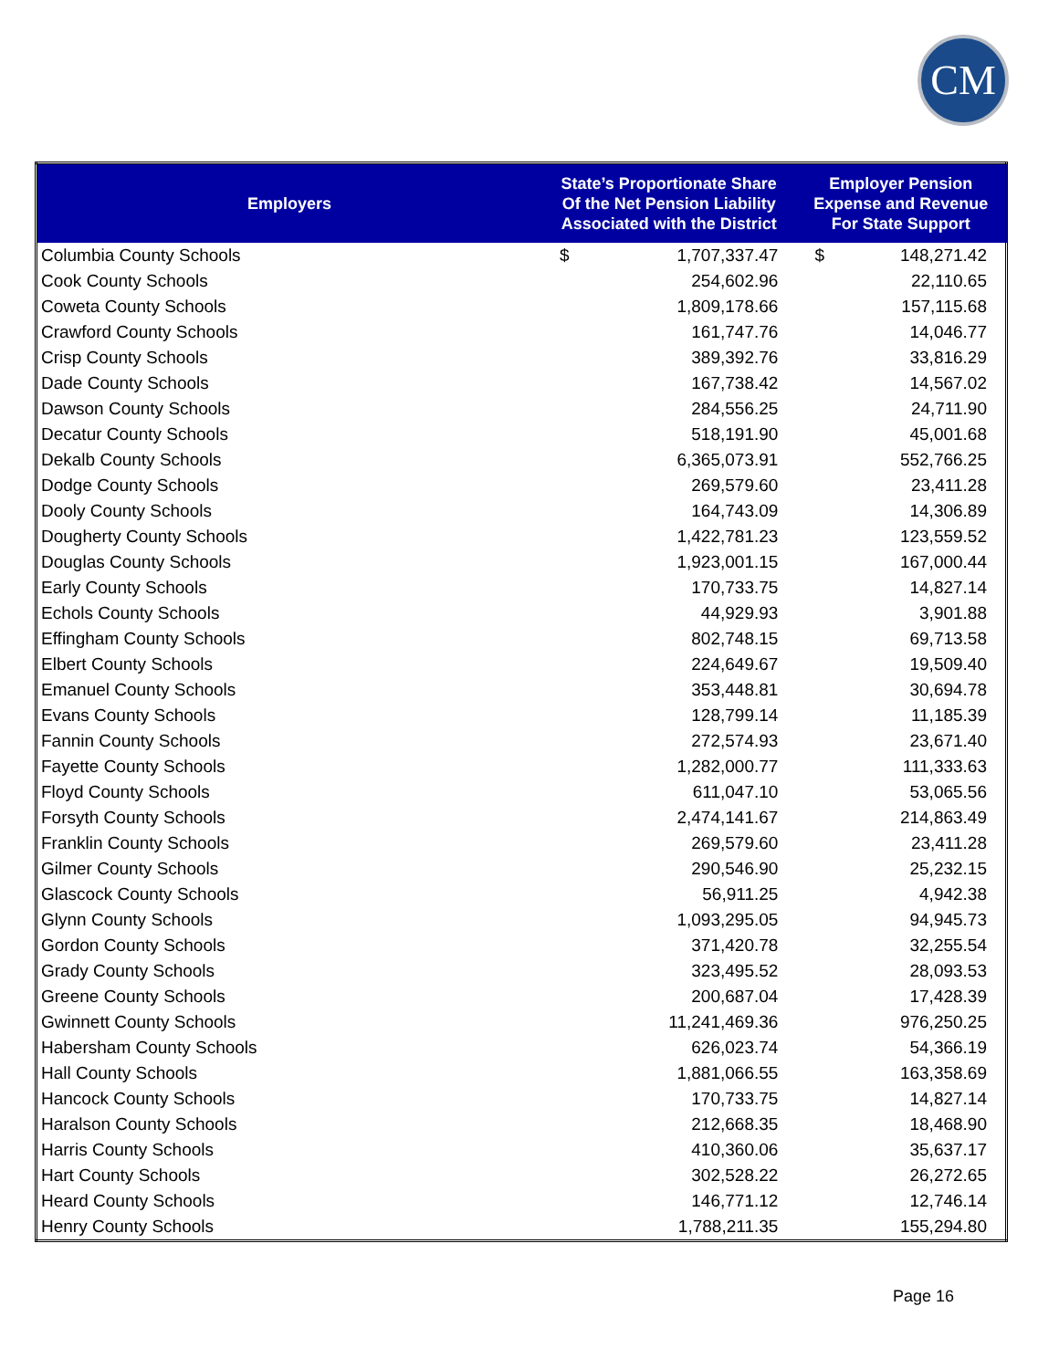CM
| Employers | State’s Proportionate Share Of the Net Pension Liability Associated with the District | | Employer Pension Expense and Revenue For State Support | |
| --- | --- | --- | --- | --- |
| Columbia County Schools | $ | 1,707,337.47 | $ | 148,271.42 |
| Cook County Schools | | 254,602.96 | | 22,110.65 |
| Coweta County Schools | | 1,809,178.66 | | 157,115.68 |
| Crawford County Schools | | 161,747.76 | | 14,046.77 |
| Crisp County Schools | | 389,392.76 | | 33,816.29 |
| Dade County Schools | | 167,738.42 | | 14,567.02 |
| Dawson County Schools | | 284,556.25 | | 24,711.90 |
| Decatur County Schools | | 518,191.90 | | 45,001.68 |
| Dekalb County Schools | | 6,365,073.91 | | 552,766.25 |
| Dodge County Schools | | 269,579.60 | | 23,411.28 |
| Dooly County Schools | | 164,743.09 | | 14,306.89 |
| Dougherty County Schools | | 1,422,781.23 | | 123,559.52 |
| Douglas County Schools | | 1,923,001.15 | | 167,000.44 |
| Early County Schools | | 170,733.75 | | 14,827.14 |
| Echols County Schools | | 44,929.93 | | 3,901.88 |
| Effingham County Schools | | 802,748.15 | | 69,713.58 |
| Elbert County Schools | | 224,649.67 | | 19,509.40 |
| Emanuel County Schools | | 353,448.81 | | 30,694.78 |
| Evans County Schools | | 128,799.14 | | 11,185.39 |
| Fannin County Schools | | 272,574.93 | | 23,671.40 |
| Fayette County Schools | | 1,282,000.77 | | 111,333.63 |
| Floyd County Schools | | 611,047.10 | | 53,065.56 |
| Forsyth County Schools | | 2,474,141.67 | | 214,863.49 |
| Franklin County Schools | | 269,579.60 | | 23,411.28 |
| Gilmer County Schools | | 290,546.90 | | 25,232.15 |
| Glascock County Schools | | 56,911.25 | | 4,942.38 |
| Glynn County Schools | | 1,093,295.05 | | 94,945.73 |
| Gordon County Schools | | 371,420.78 | | 32,255.54 |
| Grady County Schools | | 323,495.52 | | 28,093.53 |
| Greene County Schools | | 200,687.04 | | 17,428.39 |
| Gwinnett County Schools | | 11,241,469.36 | | 976,250.25 |
| Habersham County Schools | | 626,023.74 | | 54,366.19 |
| Hall County Schools | | 1,881,066.55 | | 163,358.69 |
| Hancock County Schools | | 170,733.75 | | 14,827.14 |
| Haralson County Schools | | 212,668.35 | | 18,468.90 |
| Harris County Schools | | 410,360.06 | | 35,637.17 |
| Hart County Schools | | 302,528.22 | | 26,272.65 |
| Heard County Schools | | 146,771.12 | | 12,746.14 |
| Henry County Schools | | 1,788,211.35 | | 155,294.80 |
Page 16